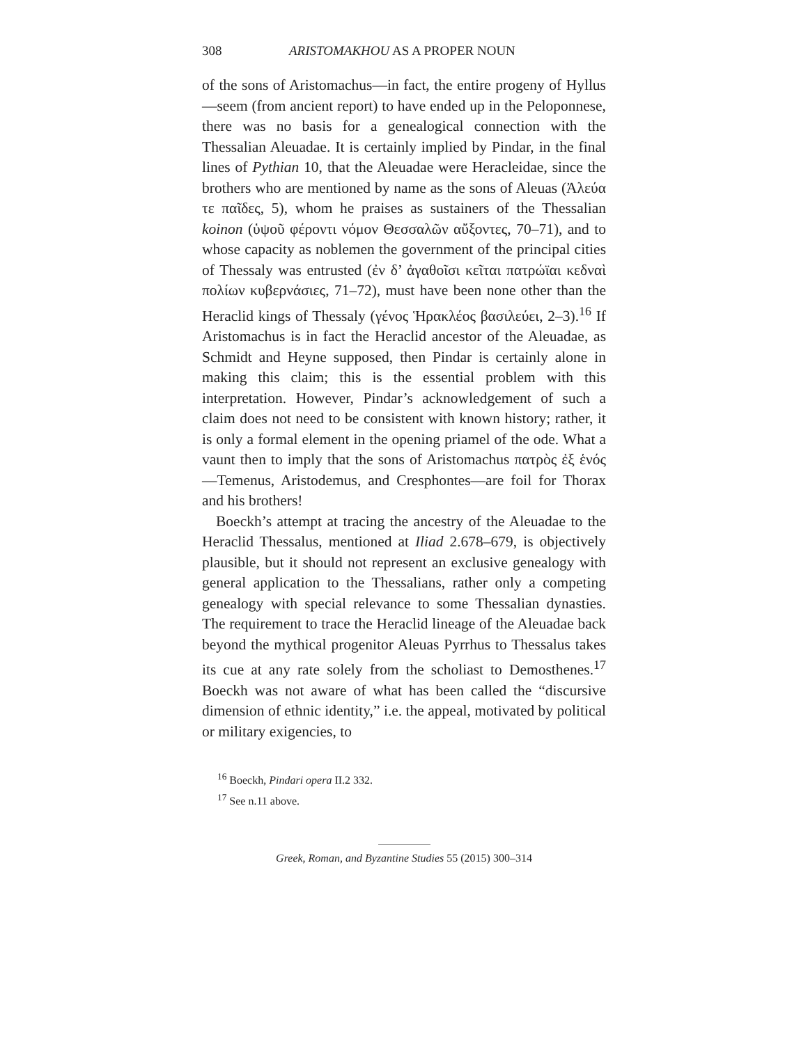308 ARISTOMAKHOU AS A PROPER NOUN
of the sons of Aristomachus—in fact, the entire progeny of Hyllus—seem (from ancient report) to have ended up in the Peloponnese, there was no basis for a genealogical connection with the Thessalian Aleuadae. It is certainly implied by Pindar, in the final lines of Pythian 10, that the Aleuadae were Heracleidae, since the brothers who are mentioned by name as the sons of Aleuas (Ἀλεύα τε παῖδες, 5), whom he praises as sustainers of the Thessalian koinon (ὑψοῦ φέροντι νόμον Θεσσαλῶν αὔξοντες, 70–71), and to whose capacity as noblemen the government of the principal cities of Thessaly was entrusted (ἐν δ’ ἀγαθοῖσι κεῖται πατρώϊαι κεδναὶ πολίων κυβερνάσιες, 71–72), must have been none other than the Heraclid kings of Thessaly (γένος Ἡρακλέος βασιλεύει, 2–3).<sup>16</sup> If Aristomachus is in fact the Heraclid ancestor of the Aleuadae, as Schmidt and Heyne supposed, then Pindar is certainly alone in making this claim; this is the essential problem with this interpretation. However, Pindar’s acknowledgement of such a claim does not need to be consistent with known history; rather, it is only a formal element in the opening priamel of the ode. What a vaunt then to imply that the sons of Aristomachus πατρὸς ἐξ ἑνός—Temenus, Aristodemus, and Cresphontes—are foil for Thorax and his brothers!
Boeckh’s attempt at tracing the ancestry of the Aleuadae to the Heraclid Thessalus, mentioned at Iliad 2.678–679, is objectively plausible, but it should not represent an exclusive genealogy with general application to the Thessalians, rather only a competing genealogy with special relevance to some Thessalian dynasties. The requirement to trace the Heraclid lineage of the Aleuadae back beyond the mythical progenitor Aleuas Pyrrhus to Thessalus takes its cue at any rate solely from the scholiast to Demosthenes.<sup>17</sup> Boeckh was not aware of what has been called the “discursive dimension of ethnic identity,” i.e. the appeal, motivated by political or military exigencies, to
<sup>16</sup> Boeckh, Pindari opera II.2 332.
<sup>17</sup> See n.11 above.
Greek, Roman, and Byzantine Studies 55 (2015) 300–314